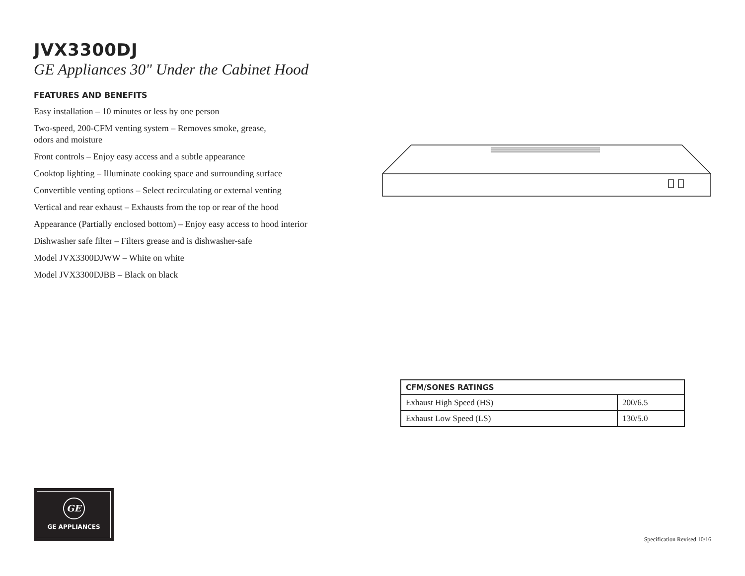JVX3300DJ
GE Appliances 30" Under the Cabinet Hood
FEATURES AND BENEFITS
Easy installation – 10 minutes or less by one person
Two-speed, 200-CFM venting system – Removes smoke, grease,
odors and moisture
Front controls – Enjoy easy access and a subtle appearance
Cooktop lighting – Illuminate cooking space and surrounding surface
Convertible venting options – Select recirculating or external venting
Vertical and rear exhaust – Exhausts from the top or rear of the hood
Appearance (Partially enclosed bottom) – Enjoy easy access to hood interior
Dishwasher safe filter – Filters grease and is dishwasher-safe
Model JVX3300DJWW – White on white
Model JVX3300DJBB – Black on black
| CFM/SONES RATINGS | |
| --- | --- |
| Exhaust High Speed (HS) | 200/6.5 |
| Exhaust Low Speed (LS) | 130/5.0 |
GE
GE APPLIANCES
Specification Revised 10/16